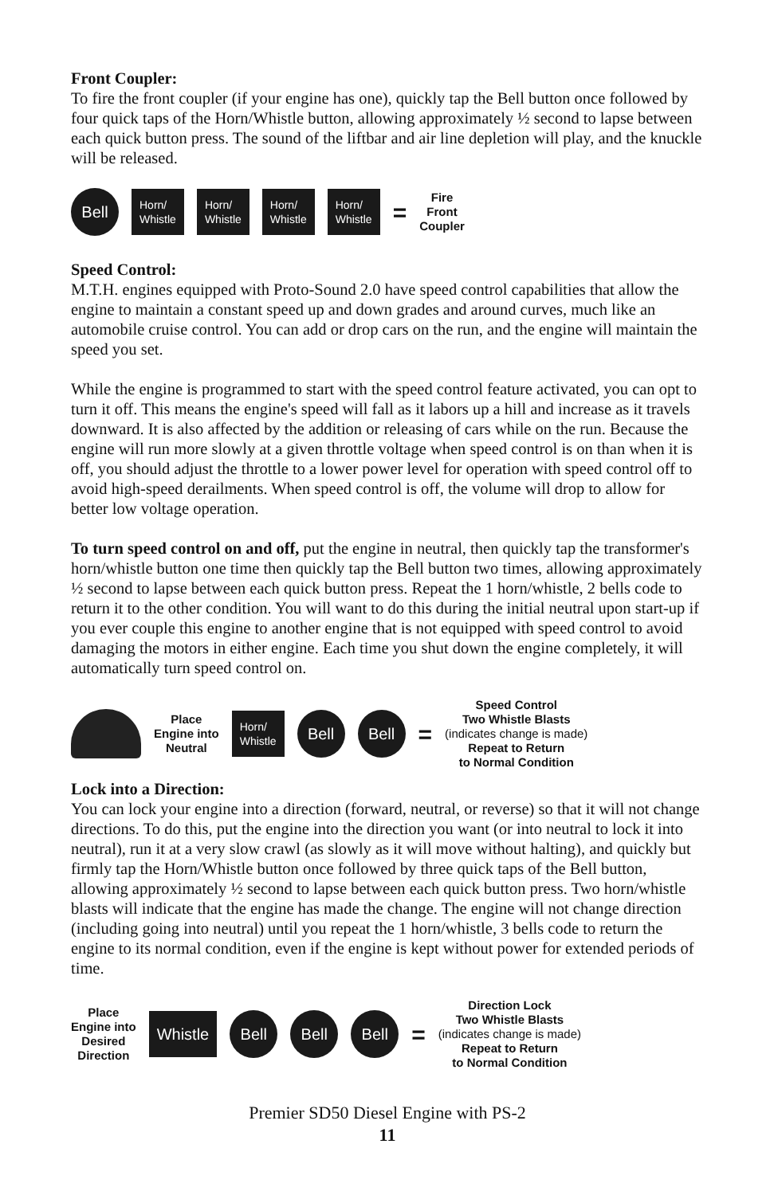Front Coupler:
To fire the front coupler (if your engine has one), quickly tap the Bell button once followed by four quick taps of the Horn/Whistle button, allowing approximately ½ second to lapse between each quick button press. The sound of the liftbar and air line depletion will play, and the knuckle will be released.
Bell
Horn/
Whistle
Horn/
Whistle
Horn/
Whistle
Horn/
Whistle
=
Fire
Front
Coupler
Speed Control:
M.T.H. engines equipped with Proto-Sound 2.0 have speed control capabilities that allow the engine to maintain a constant speed up and down grades and around curves, much like an automobile cruise control. You can add or drop cars on the run, and the engine will maintain the speed you set.
While the engine is programmed to start with the speed control feature activated, you can opt to turn it off. This means the engine's speed will fall as it labors up a hill and increase as it travels downward. It is also affected by the addition or releasing of cars while on the run. Because the engine will run more slowly at a given throttle voltage when speed control is on than when it is off, you should adjust the throttle to a lower power level for operation with speed control off to avoid high-speed derailments. When speed control is off, the volume will drop to allow for better low voltage operation.
To turn speed control on and off, put the engine in neutral, then quickly tap the transformer's horn/whistle button one time then quickly tap the Bell button two times, allowing approximately ½ second to lapse between each quick button press. Repeat the 1 horn/whistle, 2 bells code to return it to the other condition. You will want to do this during the initial neutral upon start-up if you ever couple this engine to another engine that is not equipped with speed control to avoid damaging the motors in either engine. Each time you shut down the engine completely, it will automatically turn speed control on.
Place
Engine into
Neutral
Horn/
Whistle
Bell Bell
=
Speed Control
Two Whistle Blasts
(indicates change is made)
Repeat to Return
to Normal Condition
Lock into a Direction:
You can lock your engine into a direction (forward, neutral, or reverse) so that it will not change directions. To do this, put the engine into the direction you want (or into neutral to lock it into neutral), run it at a very slow crawl (as slowly as it will move without halting), and quickly but firmly tap the Horn/Whistle button once followed by three quick taps of the Bell button, allowing approximately ½ second to lapse between each quick button press. Two horn/whistle blasts will indicate that the engine has made the change. The engine will not change direction (including going into neutral) until you repeat the 1 horn/whistle, 3 bells code to return the engine to its normal condition, even if the engine is kept without power for extended periods of time.
Place
Engine into
Desired
Direction
Whistle
Bell Bell Bell
=
Direction Lock
Two Whistle Blasts
(indicates change is made)
Repeat to Return
to Normal Condition
Premier SD50 Diesel Engine with PS-2
11